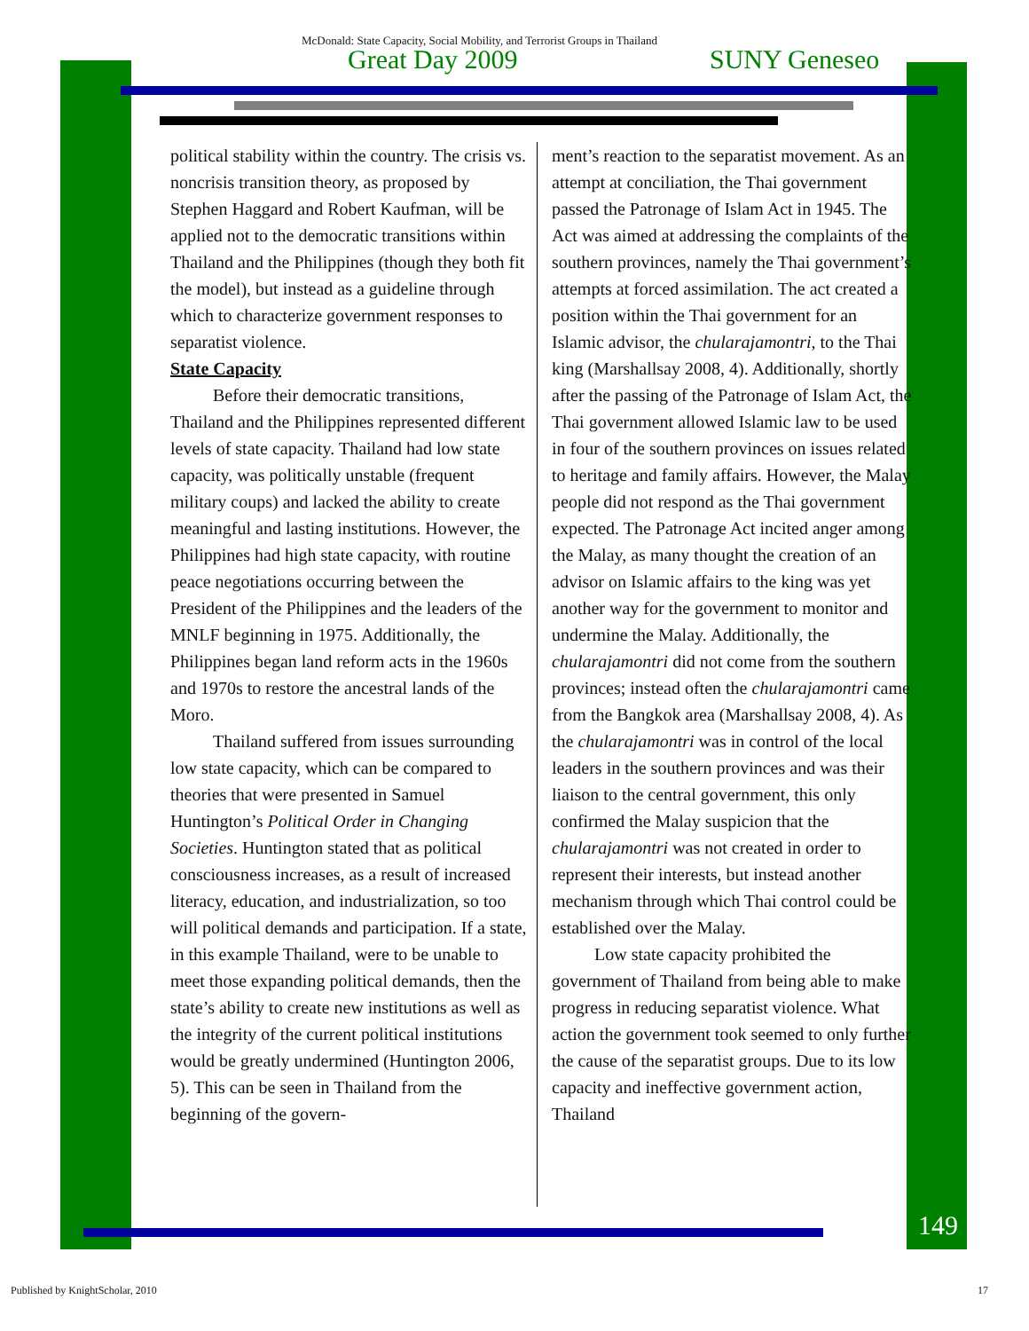McDonald: State Capacity, Social Mobility, and Terrorist Groups in Thailand
Great Day 2009 SUNY Geneseo
political stability within the country. The crisis vs. noncrisis transition theory, as proposed by Stephen Haggard and Robert Kaufman, will be applied not to the democratic transitions within Thailand and the Philippines (though they both fit the model), but instead as a guideline through which to characterize government responses to separatist violence.
State Capacity
Before their democratic transitions, Thailand and the Philippines represented different levels of state capacity. Thailand had low state capacity, was politically unstable (frequent military coups) and lacked the ability to create meaningful and lasting institutions. However, the Philippines had high state capacity, with routine peace negotiations occurring between the President of the Philippines and the leaders of the MNLF beginning in 1975. Additionally, the Philippines began land reform acts in the 1960s and 1970s to restore the ancestral lands of the Moro.
Thailand suffered from issues surrounding low state capacity, which can be compared to theories that were presented in Samuel Huntington’s Political Order in Changing Societies. Huntington stated that as political consciousness increases, as a result of increased literacy, education, and industrialization, so too will political demands and participation. If a state, in this example Thailand, were to be unable to meet those expanding political demands, then the state’s ability to create new institutions as well as the integrity of the current political institutions would be greatly undermined (Huntington 2006, 5). This can be seen in Thailand from the beginning of the govern-
ment’s reaction to the separatist movement. As an attempt at conciliation, the Thai government passed the Patronage of Islam Act in 1945. The Act was aimed at addressing the complaints of the southern provinces, namely the Thai government’s attempts at forced assimilation. The act created a position within the Thai government for an Islamic advisor, the chularajamontri, to the Thai king (Marshallsay 2008, 4). Additionally, shortly after the passing of the Patronage of Islam Act, the Thai government allowed Islamic law to be used in four of the southern provinces on issues related to heritage and family affairs. However, the Malay people did not respond as the Thai government expected. The Patronage Act incited anger among the Malay, as many thought the creation of an advisor on Islamic affairs to the king was yet another way for the government to monitor and undermine the Malay. Additionally, the chularajamontri did not come from the southern provinces; instead often the chularajamontri came from the Bangkok area (Marshallsay 2008, 4). As the chularajamontri was in control of the local leaders in the southern provinces and was their liaison to the central government, this only confirmed the Malay suspicion that the chularajamontri was not created in order to represent their interests, but instead another mechanism through which Thai control could be established over the Malay.
Low state capacity prohibited the government of Thailand from being able to make progress in reducing separatist violence. What action the government took seemed to only further the cause of the separatist groups. Due to its low capacity and ineffective government action, Thailand
149
Published by KnightScholar, 2010
17